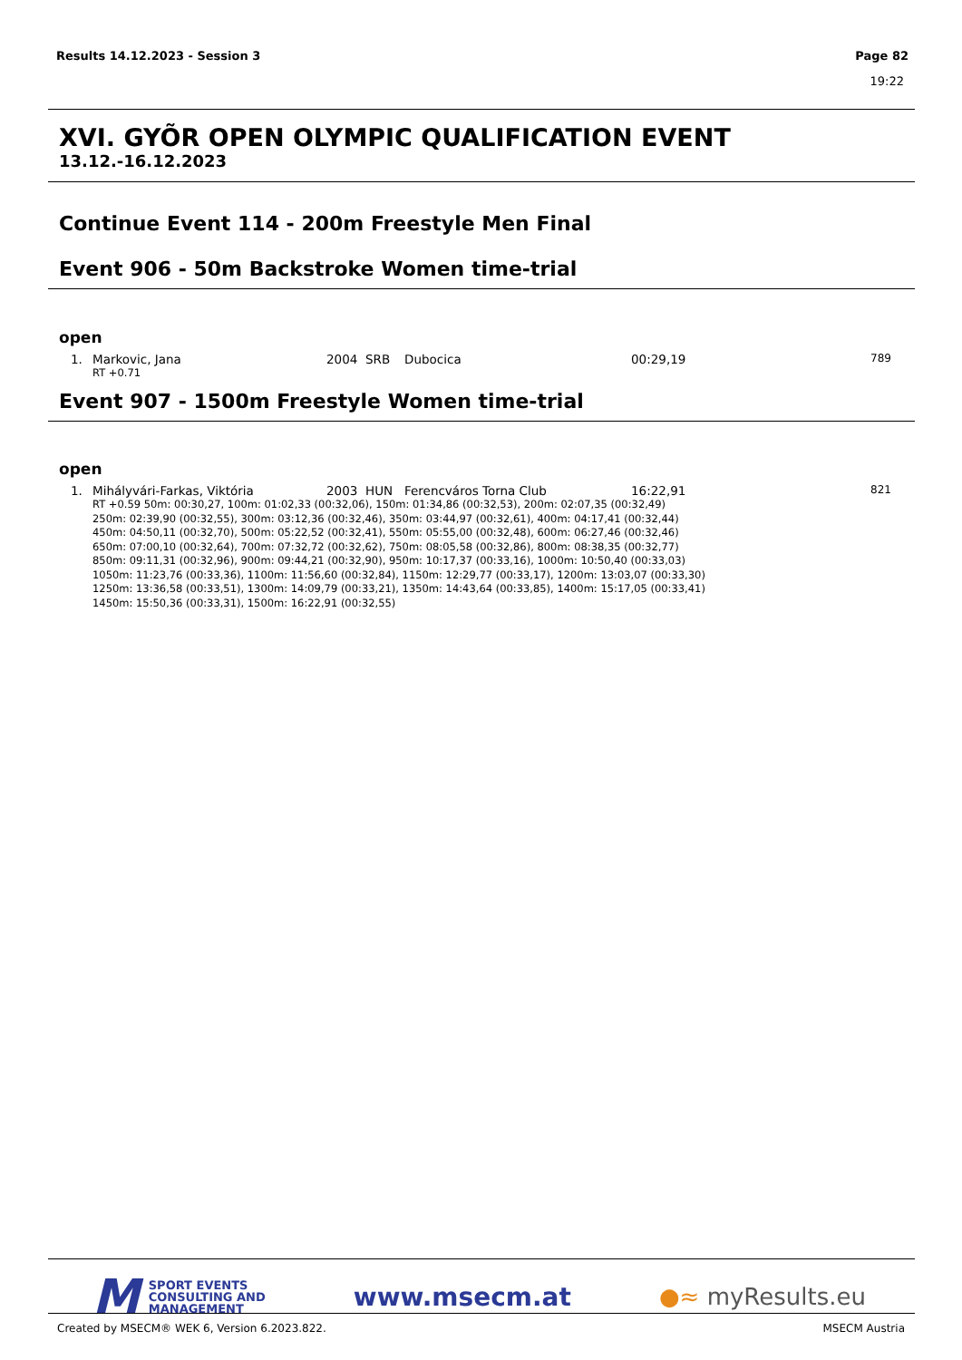Results 14.12.2023 - Session 3 Page 82
19:22
XVI. GYÕR OPEN OLYMPIC QUALIFICATION EVENT
13.12.-16.12.2023
Continue Event 114 - 200m Freestyle Men Final
Event 906 - 50m Backstroke Women time-trial
open
| 1. | Markovic, Jana | 2004 | SRB | Dubocica | 00:29,19 | 789 |
| | RT +0.71 | | | | | |
Event 907 - 1500m Freestyle Women time-trial
open
| 1. | Mihályvári-Farkas, Viktória | 2003 | HUN | Ferencváros Torna Club | 16:22,91 | 821 |
| | RT +0.59 50m: 00:30,27, 100m: 01:02,33 (00:32,06), 150m: 01:34,86 (00:32,53), 200m: 02:07,35 (00:32,49) 250m: 02:39,90 (00:32,55), 300m: 03:12,36 (00:32,46), 350m: 03:44,97 (00:32,61), 400m: 04:17,41 (00:32,44) 450m: 04:50,11 (00:32,70), 500m: 05:22,52 (00:32,41), 550m: 05:55,00 (00:32,48), 600m: 06:27,46 (00:32,46) 650m: 07:00,10 (00:32,64), 700m: 07:32,72 (00:32,62), 750m: 08:05,58 (00:32,86), 800m: 08:38,35 (00:32,77) 850m: 09:11,31 (00:32,96), 900m: 09:44,21 (00:32,90), 950m: 10:17,37 (00:33,16), 1000m: 10:50,40 (00:33,03) 1050m: 11:23,76 (00:33,36), 1100m: 11:56,60 (00:32,84), 1150m: 12:29,77 (00:33,17), 1200m: 13:03,07 (00:33,30) 1250m: 13:36,58 (00:33,51), 1300m: 14:09,79 (00:33,21), 1350m: 14:43,64 (00:33,85), 1400m: 15:17,05 (00:33,41) 1450m: 15:50,36 (00:33,31), 1500m: 16:22,91 (00:32,55) | | | | | |
M SPORT EVENTS
CONSULTING AND
MANAGEMENT
www.msecm.at ●≈ myResults.eu
Created by MSECM® WEK 6, Version 6.2023.822. MSECM Austria